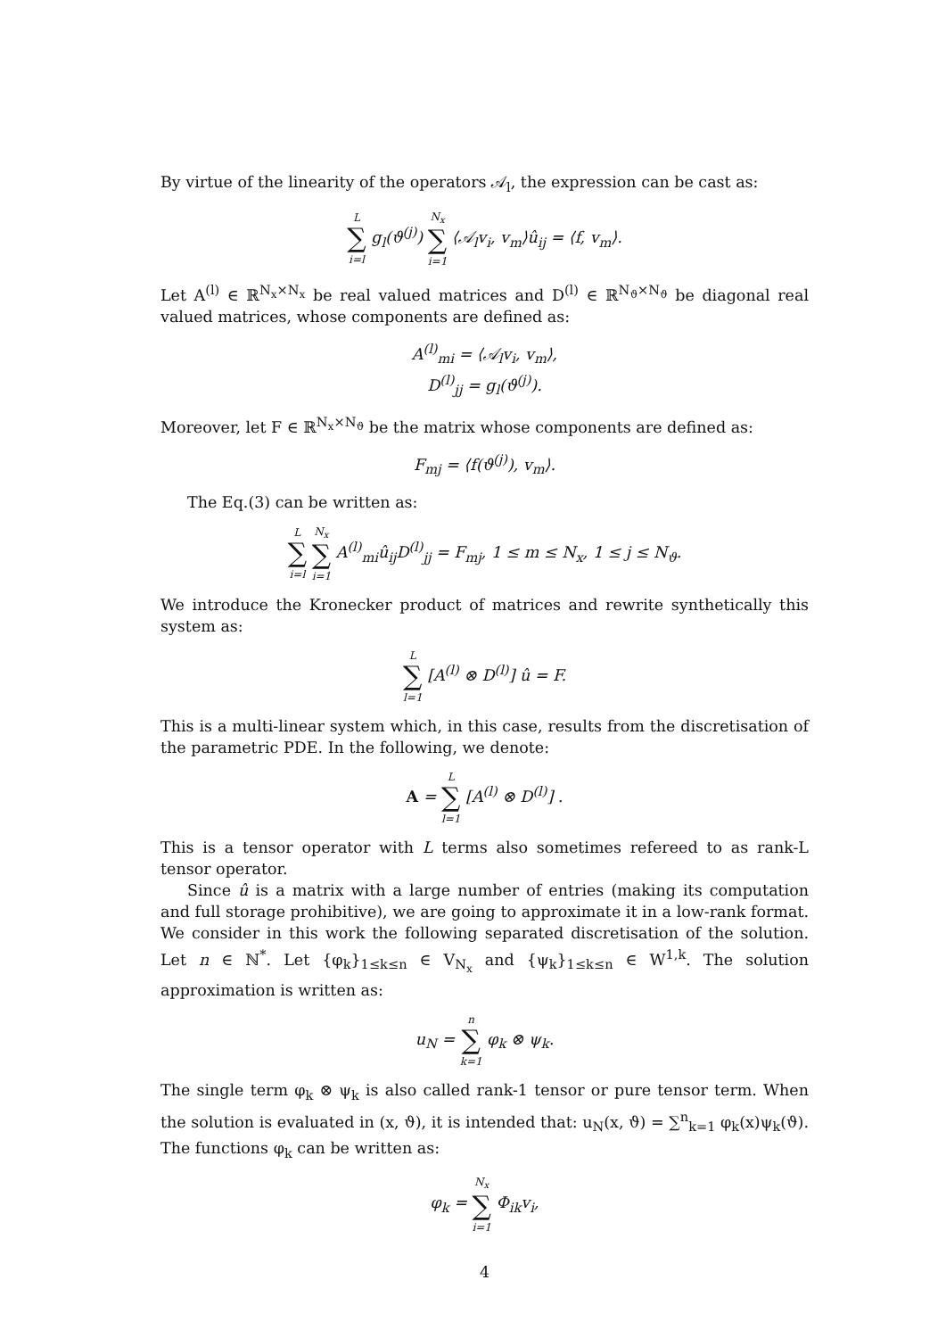By virtue of the linearity of the operators 𝒜<sub>l</sub>, the expression can be cast as:
L
∑
i=l g<sub>l</sub>(ϑ<sup>(j)</sup>) N<sub>x</sub>
∑
i=1 ⟨𝒜<sub>l</sub>v<sub>i</sub>, v<sub>m</sub>⟩û<sub>ij</sub> = ⟨f, v<sub>m</sub>⟩.
Let A<sup>(l)</sup> ∈ ℝ<sup>N<sub>x</sub>×N<sub>x</sub></sup> be real valued matrices and D<sup>(l)</sup> ∈ ℝ<sup>N<sub>ϑ</sub>×N<sub>ϑ</sub></sup> be diagonal real valued matrices, whose components are defined as:
A<sup>(l)</sup><sub>mi</sub> = ⟨𝒜<sub>l</sub>v<sub>i</sub>, v<sub>m</sub>⟩,
D<sup>(l)</sup><sub>jj</sub> = g<sub>l</sub>(ϑ<sup>(j)</sup>).
Moreover, let F ∈ ℝ<sup>N<sub>x</sub>×N<sub>ϑ</sub></sup> be the matrix whose components are defined as:
F<sub>mj</sub> = ⟨f(ϑ<sup>(j)</sup>), v<sub>m</sub>⟩.
The Eq.(3) can be written as:
L
∑
i=l N<sub>x</sub>
∑
i=1 A<sup>(l)</sup><sub>mi</sub>û<sub>ij</sub>D<sup>(l)</sup><sub>jj</sub> = F<sub>mj</sub>, 1 ≤ m ≤ N<sub>x</sub>, 1 ≤ j ≤ N<sub>ϑ</sub>.
We introduce the Kronecker product of matrices and rewrite synthetically this system as:
L
∑
l=1 [A<sup>(l)</sup> ⊗ D<sup>(l)</sup>] û = F.
This is a multi-linear system which, in this case, results from the discretisation of the parametric PDE. In the following, we denote:
A = L
∑
l=1 [A<sup>(l)</sup> ⊗ D<sup>(l)</sup>] .
This is a tensor operator with L terms also sometimes refereed to as rank-L tensor operator.
Since û is a matrix with a large number of entries (making its computation and full storage prohibitive), we are going to approximate it in a low-rank format. We consider in this work the following separated discretisation of the solution. Let n ∈ ℕ<sup>*</sup>. Let {φ<sub>k</sub>}<sub>1≤k≤n</sub> ∈ V<sub>N<sub>x</sub></sub> and {ψ<sub>k</sub>}<sub>1≤k≤n</sub> ∈ W<sup>1,k</sup>. The solution approximation is written as:
u<sub>N</sub> = n
∑
k=1 φ<sub>k</sub> ⊗ ψ<sub>k</sub>.
The single term φ<sub>k</sub> ⊗ ψ<sub>k</sub> is also called rank-1 tensor or pure tensor term. When the solution is evaluated in (x, ϑ), it is intended that: u<sub>N</sub>(x, ϑ) = ∑<sup>n</sup><sub>k=1</sub> φ<sub>k</sub>(x)ψ<sub>k</sub>(ϑ). The functions φ<sub>k</sub> can be written as:
φ<sub>k</sub> = N<sub>x</sub>
∑
i=1 Φ<sub>ik</sub>v<sub>i</sub>,
4